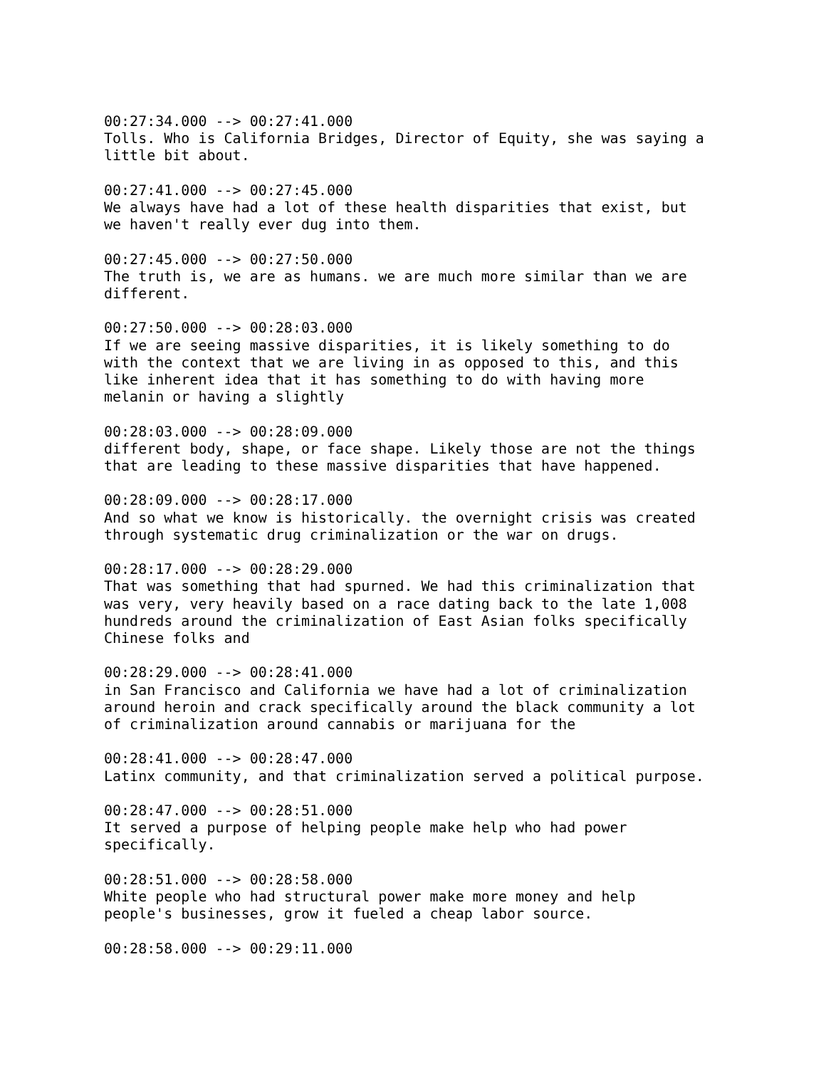00:27:34.000 --> 00:27:41.000 Tolls. Who is California Bridges, Director of Equity, she was saying a little bit about.
00:27:41.000 --> 00:27:45.000 We always have had a lot of these health disparities that exist, but we haven't really ever dug into them.
00:27:45.000 --> 00:27:50.000 The truth is, we are as humans. we are much more similar than we are different.
00:27:50.000 --> 00:28:03.000 If we are seeing massive disparities, it is likely something to do with the context that we are living in as opposed to this, and this like inherent idea that it has something to do with having more melanin or having a slightly
00:28:03.000 --> 00:28:09.000 different body, shape, or face shape. Likely those are not the things that are leading to these massive disparities that have happened.
00:28:09.000 --> 00:28:17.000 And so what we know is historically. the overnight crisis was created through systematic drug criminalization or the war on drugs.
00:28:17.000 --> 00:28:29.000 That was something that had spurned. We had this criminalization that was very, very heavily based on a race dating back to the late 1,008 hundreds around the criminalization of East Asian folks specifically Chinese folks and
00:28:29.000 --> 00:28:41.000 in San Francisco and California we have had a lot of criminalization around heroin and crack specifically around the black community a lot of criminalization around cannabis or marijuana for the
00:28:41.000 --> 00:28:47.000 Latinx community, and that criminalization served a political purpose.
00:28:47.000 --> 00:28:51.000 It served a purpose of helping people make help who had power specifically.
00:28:51.000 --> 00:28:58.000 White people who had structural power make more money and help people's businesses, grow it fueled a cheap labor source.
00:28:58.000 --> 00:29:11.000